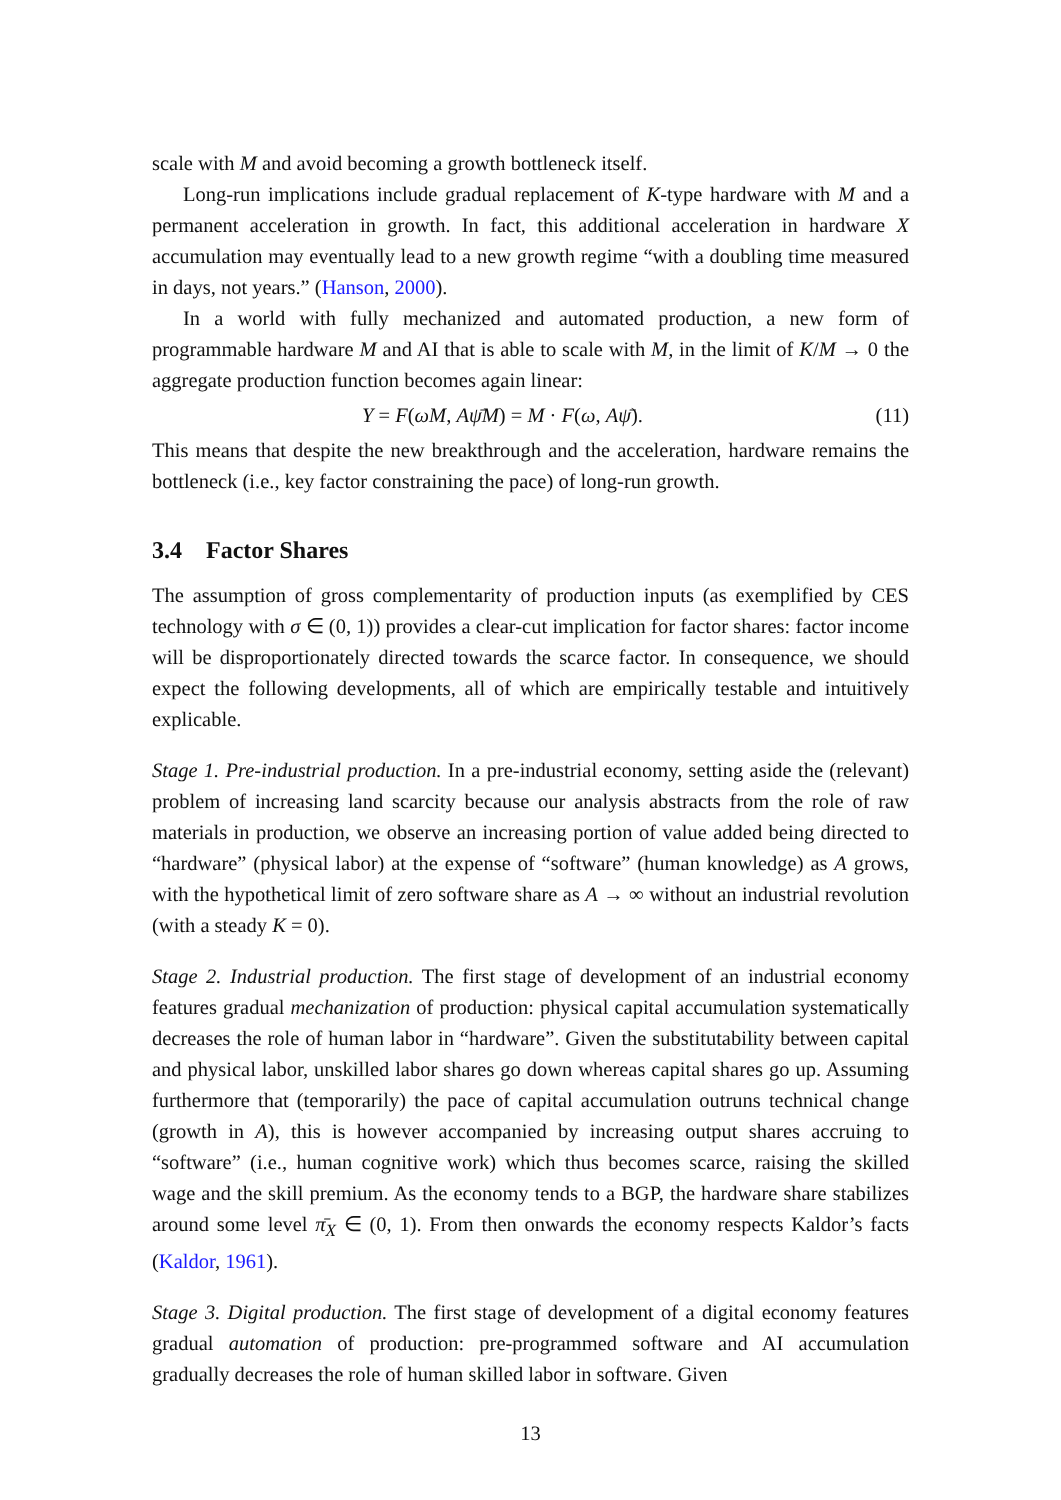scale with M and avoid becoming a growth bottleneck itself.
Long-run implications include gradual replacement of K-type hardware with M and a permanent acceleration in growth. In fact, this additional acceleration in hardware X accumulation may eventually lead to a new growth regime “with a doubling time measured in days, not years.” (Hanson, 2000).
In a world with fully mechanized and automated production, a new form of programmable hardware M and AI that is able to scale with M, in the limit of K/M → 0 the aggregate production function becomes again linear:
Y = F(ωM, Aψ̄M) = M · F(ω, Aψ̄). (11)
This means that despite the new breakthrough and the acceleration, hardware remains the bottleneck (i.e., key factor constraining the pace) of long-run growth.
3.4 Factor Shares
The assumption of gross complementarity of production inputs (as exemplified by CES technology with σ ∈ (0, 1)) provides a clear-cut implication for factor shares: factor income will be disproportionately directed towards the scarce factor. In consequence, we should expect the following developments, all of which are empirically testable and intuitively explicable.
Stage 1. Pre-industrial production. In a pre-industrial economy, setting aside the (relevant) problem of increasing land scarcity because our analysis abstracts from the role of raw materials in production, we observe an increasing portion of value added being directed to “hardware” (physical labor) at the expense of “software” (human knowledge) as A grows, with the hypothetical limit of zero software share as A → ∞ without an industrial revolution (with a steady K = 0).
Stage 2. Industrial production. The first stage of development of an industrial economy features gradual mechanization of production: physical capital accumulation systematically decreases the role of human labor in “hardware”. Given the substitutability between capital and physical labor, unskilled labor shares go down whereas capital shares go up. Assuming furthermore that (temporarily) the pace of capital accumulation outruns technical change (growth in A), this is however accompanied by increasing output shares accruing to “software” (i.e., human cognitive work) which thus becomes scarce, raising the skilled wage and the skill premium. As the economy tends to a BGP, the hardware share stabilizes around some level π̄<sub>X</sub> ∈ (0, 1). From then onwards the economy respects Kaldor’s facts (Kaldor, 1961).
Stage 3. Digital production. The first stage of development of a digital economy features gradual automation of production: pre-programmed software and AI accumulation gradually decreases the role of human skilled labor in software. Given
13